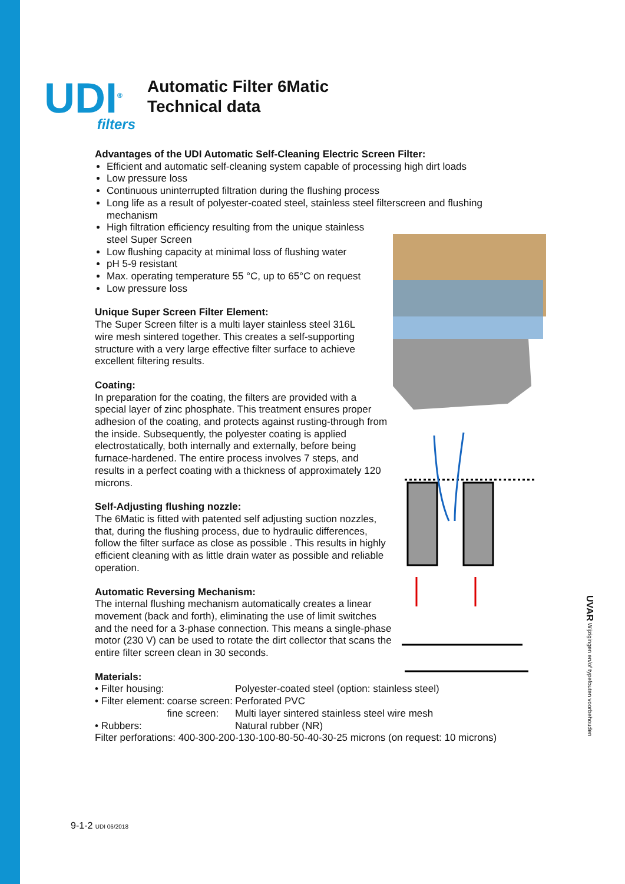UDI<sup>®</sup>
filters
Automatic Filter 6Matic
Technical data
Advantages of the UDI Automatic Self-Cleaning Electric Screen Filter:
Efficient and automatic self-cleaning system capable of processing high dirt loads
Low pressure loss
Continuous uninterrupted filtration during the flushing process
Long life as a result of polyester-coated steel, stainless steel filterscreen and flushing mechanism
High filtration efficiency resulting from the unique stainless steel Super Screen
Low flushing capacity at minimal loss of flushing water
pH 5-9 resistant
Max. operating temperature 55 °C, up to 65°C on request
Low pressure loss
Unique Super Screen Filter Element:
The Super Screen filter is a multi layer stainless steel 316L wire mesh sintered together. This creates a self-supporting structure with a very large effective filter surface to achieve excellent filtering results.
Coating:
In preparation for the coating, the filters are provided with a special layer of zinc phosphate. This treatment ensures proper adhesion of the coating, and protects against rusting-through from the inside. Subsequently, the polyester coating is applied electrostatically, both internally and externally, before being furnace-hardened. The entire process involves 7 steps, and results in a perfect coating with a thickness of approximately 120 microns.
Self-Adjusting flushing nozzle:
The 6Matic is fitted with patented self adjusting suction nozzles, that, during the flushing process, due to hydraulic differences, follow the filter surface as close as possible . This results in highly efficient cleaning with as little drain water as possible and reliable operation.
Automatic Reversing Mechanism:
The internal flushing mechanism automatically creates a linear movement (back and forth), eliminating the use of limit switches and the need for a 3-phase connection. This means a single-phase motor (230 V) can be used to rotate the dirt collector that scans the entire filter screen clean in 30 seconds.
Materials:
| • Filter housing: | | Polyester-coated steel (option: stainless steel) |
| • Filter element: | coarse screen: | Perforated PVC |
| | fine screen: | Multi layer sintered stainless steel wire mesh |
| • Rubbers: | | Natural rubber (NR) |
Filter perforations: 400-300-200-130-100-80-50-40-30-25 microns (on request: 10 microns)
UVAR Wijzigingen en/of typefouten voorbehouden
9-1-2 UDI 06/2018